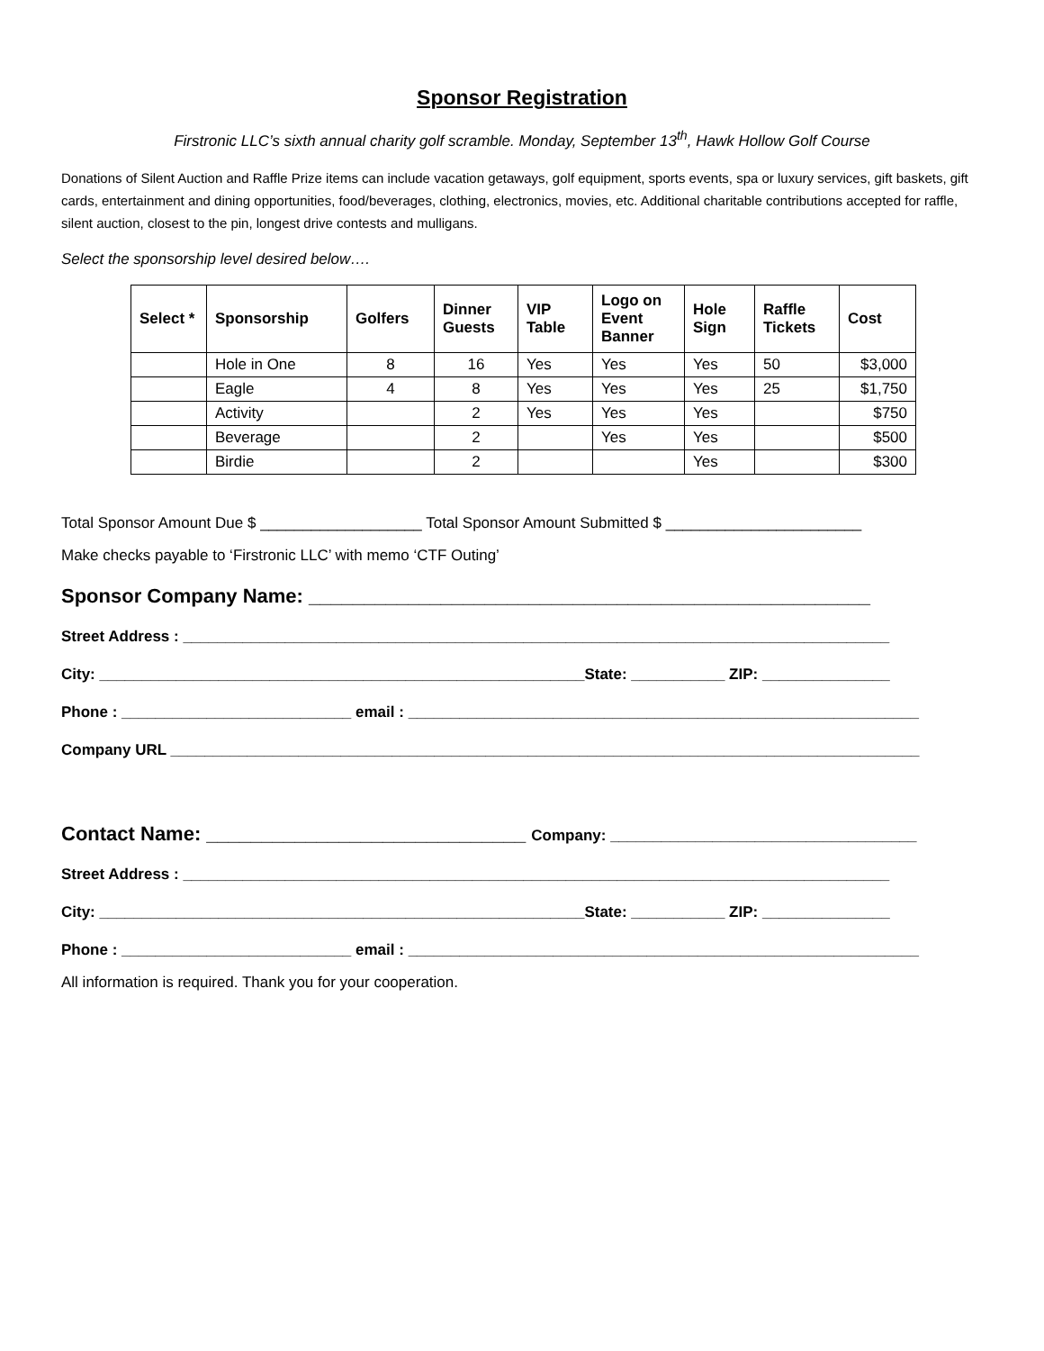Sponsor Registration
Firstronic LLC’s sixth annual charity golf scramble. Monday, September 13<sup>th</sup>, Hawk Hollow Golf Course
Donations of Silent Auction and Raffle Prize items can include vacation getaways, golf equipment, sports events, spa or luxury services, gift baskets, gift cards, entertainment and dining opportunities, food/beverages, clothing, electronics, movies, etc. Additional charitable contributions accepted for raffle, silent auction, closest to the pin, longest drive contests and mulligans.
Select the sponsorship level desired below….
| Select * | Sponsorship | Golfers | Dinner Guests | VIP Table | Logo on Event Banner | Hole Sign | Raffle Tickets | Cost |
| --- | --- | --- | --- | --- | --- | --- | --- | --- |
| | Hole in One | 8 | 16 | Yes | Yes | Yes | 50 | $3,000 |
| | Eagle | 4 | 8 | Yes | Yes | Yes | 25 | $1,750 |
| | Activity | | 2 | Yes | Yes | Yes | | $750 |
| | Beverage | | 2 | | Yes | Yes | | $500 |
| | Birdie | | 2 | | | Yes | | $300 |
Total Sponsor Amount Due $ ___________________ Total Sponsor Amount Submitted $ _______________________
Make checks payable to ‘Firstronic LLC’ with memo ‘CTF Outing’
Sponsor Company Name: ___________________________________________________
Street Address : ___________________________________________________________________________________
City: _________________________________________________________State: ___________ ZIP: _______________
Phone : ___________________________ email : ____________________________________________________________
Company URL ________________________________________________________________________________________
Contact Name: _____________________________ Company: ____________________________________
Street Address : ___________________________________________________________________________________
City: _________________________________________________________State: ___________ ZIP: _______________
Phone : ___________________________ email : ____________________________________________________________
All information is required. Thank you for your cooperation.